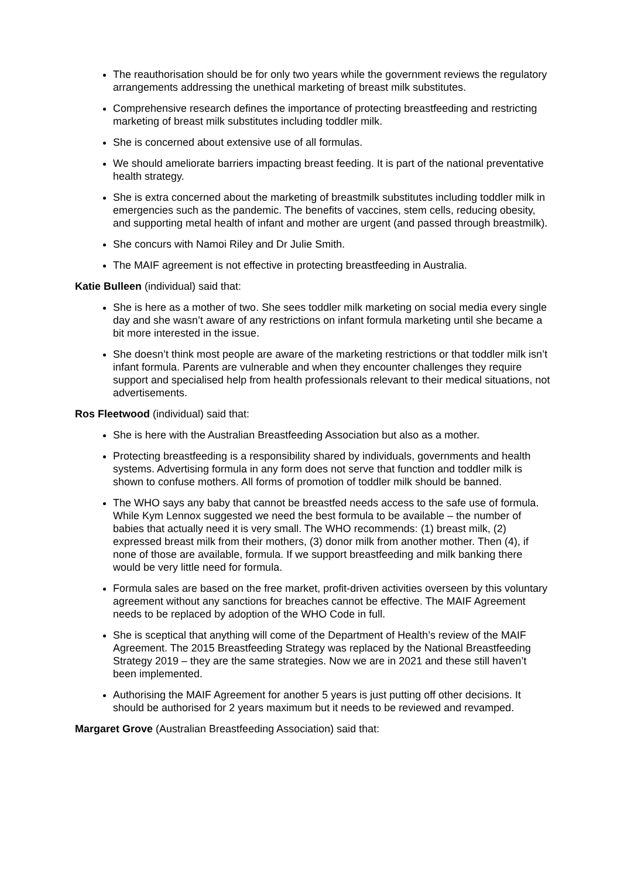The reauthorisation should be for only two years while the government reviews the regulatory arrangements addressing the unethical marketing of breast milk substitutes.
Comprehensive research defines the importance of protecting breastfeeding and restricting marketing of breast milk substitutes including toddler milk.
She is concerned about extensive use of all formulas.
We should ameliorate barriers impacting breast feeding. It is part of the national preventative health strategy.
She is extra concerned about the marketing of breastmilk substitutes including toddler milk in emergencies such as the pandemic. The benefits of vaccines, stem cells, reducing obesity, and supporting metal health of infant and mother are urgent (and passed through breastmilk).
She concurs with Namoi Riley and Dr Julie Smith.
The MAIF agreement is not effective in protecting breastfeeding in Australia.
Katie Bulleen (individual) said that:
She is here as a mother of two. She sees toddler milk marketing on social media every single day and she wasn’t aware of any restrictions on infant formula marketing until she became a bit more interested in the issue.
She doesn’t think most people are aware of the marketing restrictions or that toddler milk isn’t infant formula. Parents are vulnerable and when they encounter challenges they require support and specialised help from health professionals relevant to their medical situations, not advertisements.
Ros Fleetwood (individual) said that:
She is here with the Australian Breastfeeding Association but also as a mother.
Protecting breastfeeding is a responsibility shared by individuals, governments and health systems. Advertising formula in any form does not serve that function and toddler milk is shown to confuse mothers. All forms of promotion of toddler milk should be banned.
The WHO says any baby that cannot be breastfed needs access to the safe use of formula. While Kym Lennox suggested we need the best formula to be available – the number of babies that actually need it is very small. The WHO recommends: (1) breast milk, (2) expressed breast milk from their mothers, (3) donor milk from another mother. Then (4), if none of those are available, formula. If we support breastfeeding and milk banking there would be very little need for formula.
Formula sales are based on the free market, profit-driven activities overseen by this voluntary agreement without any sanctions for breaches cannot be effective. The MAIF Agreement needs to be replaced by adoption of the WHO Code in full.
She is sceptical that anything will come of the Department of Health’s review of the MAIF Agreement. The 2015 Breastfeeding Strategy was replaced by the National Breastfeeding Strategy 2019 – they are the same strategies. Now we are in 2021 and these still haven’t been implemented.
Authorising the MAIF Agreement for another 5 years is just putting off other decisions. It should be authorised for 2 years maximum but it needs to be reviewed and revamped.
Margaret Grove (Australian Breastfeeding Association) said that: